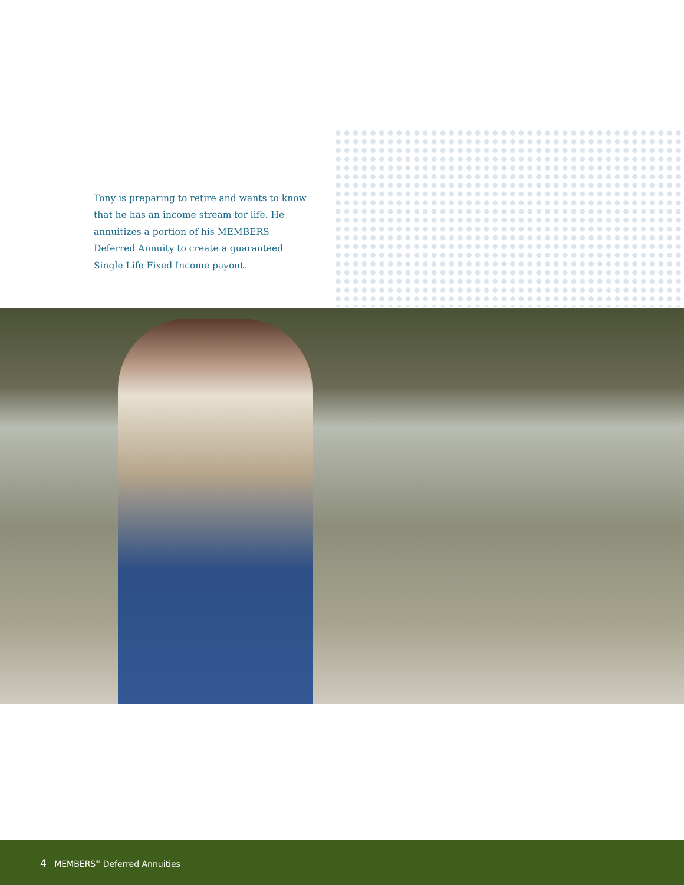Tony is preparing to retire and wants to know that he has an income stream for life. He annuitizes a portion of his MEMBERS Deferred Annuity to create a guaranteed Single Life Fixed Income payout.
4 MEMBERS<sup>®</sup> Deferred Annuities